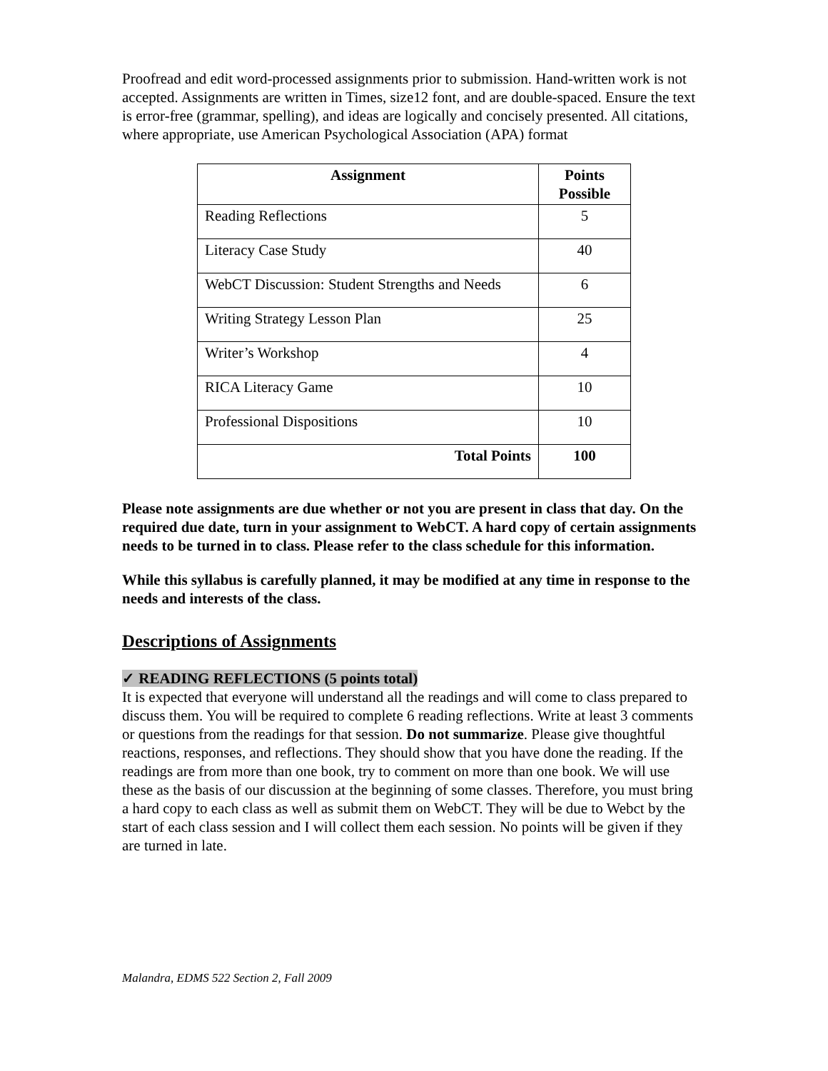Proofread and edit word-processed assignments prior to submission. Hand-written work is not accepted. Assignments are written in Times, size12 font, and are double-spaced. Ensure the text is error-free (grammar, spelling), and ideas are logically and concisely presented. All citations, where appropriate, use American Psychological Association (APA) format
| Assignment | Points Possible |
| --- | --- |
| Reading Reflections | 5 |
| Literacy Case Study | 40 |
| WebCT Discussion: Student Strengths and Needs | 6 |
| Writing Strategy Lesson Plan | 25 |
| Writer’s Workshop | 4 |
| RICA Literacy Game | 10 |
| Professional Dispositions | 10 |
| Total Points | 100 |
Please note assignments are due whether or not you are present in class that day. On the required due date, turn in your assignment to WebCT. A hard copy of certain assignments needs to be turned in to class. Please refer to the class schedule for this information.
While this syllabus is carefully planned, it may be modified at any time in response to the needs and interests of the class.
Descriptions of Assignments
✓ READING REFLECTIONS (5 points total)
It is expected that everyone will understand all the readings and will come to class prepared to discuss them. You will be required to complete 6 reading reflections. Write at least 3 comments or questions from the readings for that session. Do not summarize. Please give thoughtful reactions, responses, and reflections. They should show that you have done the reading. If the readings are from more than one book, try to comment on more than one book. We will use these as the basis of our discussion at the beginning of some classes. Therefore, you must bring a hard copy to each class as well as submit them on WebCT. They will be due to Webct by the start of each class session and I will collect them each session. No points will be given if they are turned in late.
Malandra, EDMS 522 Section 2, Fall 2009